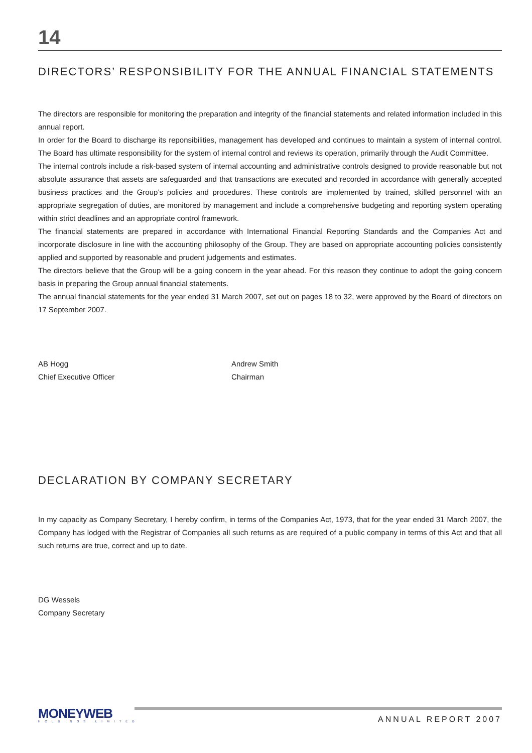14
DIRECTORS’ RESPONSIBILITY FOR THE ANNUAL FINANCIAL STATEMENTS
The directors are responsible for monitoring the preparation and integrity of the financial statements and related information included in this annual report.
In order for the Board to discharge its reponsibilities, management has developed and continues to maintain a system of internal control. The Board has ultimate responsibility for the system of internal control and reviews its operation, primarily through the Audit Committee.
The internal controls include a risk-based system of internal accounting and administrative controls designed to provide reasonable but not absolute assurance that assets are safeguarded and that transactions are executed and recorded in accordance with generally accepted business practices and the Group’s policies and procedures. These controls are implemented by trained, skilled personnel with an appropriate segregation of duties, are monitored by management and include a comprehensive budgeting and reporting system operating within strict deadlines and an appropriate control framework.
The financial statements are prepared in accordance with International Financial Reporting Standards and the Companies Act and incorporate disclosure in line with the accounting philosophy of the Group. They are based on appropriate accounting policies consistently applied and supported by reasonable and prudent judgements and estimates.
The directors believe that the Group will be a going concern in the year ahead. For this reason they continue to adopt the going concern basis in preparing the Group annual financial statements.
The annual financial statements for the year ended 31 March 2007, set out on pages 18 to 32, were approved by the Board of directors on 17 September 2007.
AB Hogg
Chief Executive Officer
Andrew Smith
Chairman
DECLARATION BY COMPANY SECRETARY
In my capacity as Company Secretary, I hereby confirm, in terms of the Companies Act, 1973, that for the year ended 31 March 2007, the Company has lodged with the Registrar of Companies all such returns as are required of a public company in terms of this Act and that all such returns are true, correct and up to date.
DG Wessels
Company Secretary
MONEYWEB
HOLDINGS LIMITED ANNUAL REPORT 2007